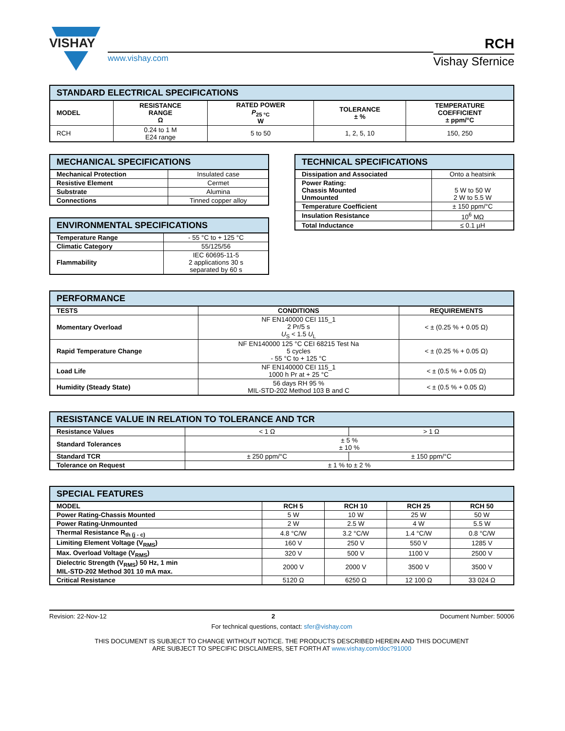VISHAY
www.vishay.com
RCH
Vishay Sfernice
| STANDARD ELECTRICAL SPECIFICATIONS | | | | |
| MODEL | RESISTANCE RANGE Ω | RATED POWER P<sub>25 °C</sub> W | TOLERANCE ± % | TEMPERATURE COEFFICIENT ± ppm/°C |
| RCH | 0.24 to 1 M E24 range | 5 to 50 | 1, 2, 5, 10 | 150, 250 |
| MECHANICAL SPECIFICATIONS | |
| Mechanical Protection | Insulated case |
| Resistive Element | Cermet |
| Substrate | Alumina |
| Connections | Tinned copper alloy |
| ENVIRONMENTAL SPECIFICATIONS | |
| Temperature Range | - 55 °C to + 125 °C |
| Climatic Category | 55/125/56 |
| Flammability | IEC 60695-11-5 2 applications 30 s separated by 60 s |
| TECHNICAL SPECIFICATIONS | |
| Dissipation and Associated | Onto a heatsink |
| Power Rating: Chassis Mounted Unmounted | 5 W to 50 W 2 W to 5.5 W |
| Temperature Coefficient | ± 150 ppm/°C |
| Insulation Resistance | 10<sup>6</sup> MΩ |
| Total Inductance | ≤ 0.1 µH |
| PERFORMANCE | | |
| TESTS | CONDITIONS | REQUIREMENTS |
| Momentary Overload | NF EN140000 CEI 115_1 2 Pr/5 s U<sub>S</sub> < 1.5 U<sub>L</sub> | < ± (0.25 % + 0.05 Ω) |
| Rapid Temperature Change | NF EN140000 125 °C CEI 68215 Test Na 5 cycles - 55 °C to + 125 °C | < ± (0.25 % + 0.05 Ω) |
| Load Life | NF EN140000 CEI 115_1 1000 h Pr at + 25 °C | < ± (0.5 % + 0.05 Ω) |
| Humidity (Steady State) | 56 days RH 95 % MIL-STD-202 Method 103 B and C | < ± (0.5 % + 0.05 Ω) |
| RESISTANCE VALUE IN RELATION TO TOLERANCE AND TCR | | |
| Resistance Values | < 1 Ω | > 1 Ω |
| Standard Tolerances | ± 5 % ± 10 % | |
| Standard TCR | ± 250 ppm/°C | ± 150 ppm/°C |
| Tolerance on Request | ± 1 % to ± 2 % | |
| SPECIAL FEATURES | | | | |
| MODEL | RCH 5 | RCH 10 | RCH 25 | RCH 50 |
| Power Rating-Chassis Mounted | 5 W | 10 W | 25 W | 50 W |
| Power Rating-Unmounted | 2 W | 2.5 W | 4 W | 5.5 W |
| Thermal Resistance R<sub>th (j - c)</sub> | 4.8 °C/W | 3.2 °C/W | 1.4 °C/W | 0.8 °C/W |
| Limiting Element Voltage (V<sub>RMS</sub>) | 160 V | 250 V | 550 V | 1285 V |
| Max. Overload Voltage (V<sub>RMS</sub>) | 320 V | 500 V | 1100 V | 2500 V |
| Dielectric Strength (V<sub>RMS</sub>) 50 Hz, 1 min MIL-STD-202 Method 301 10 mA max. | 2000 V | 2000 V | 3500 V | 3500 V |
| Critical Resistance | 5120 Ω | 6250 Ω | 12 100 Ω | 33 024 Ω |
Revision: 22-Nov-12 2 Document Number: 50006
For technical questions, contact: sfer@vishay.com
THIS DOCUMENT IS SUBJECT TO CHANGE WITHOUT NOTICE. THE PRODUCTS DESCRIBED HEREIN AND THIS DOCUMENT
ARE SUBJECT TO SPECIFIC DISCLAIMERS, SET FORTH AT www.vishay.com/doc?91000